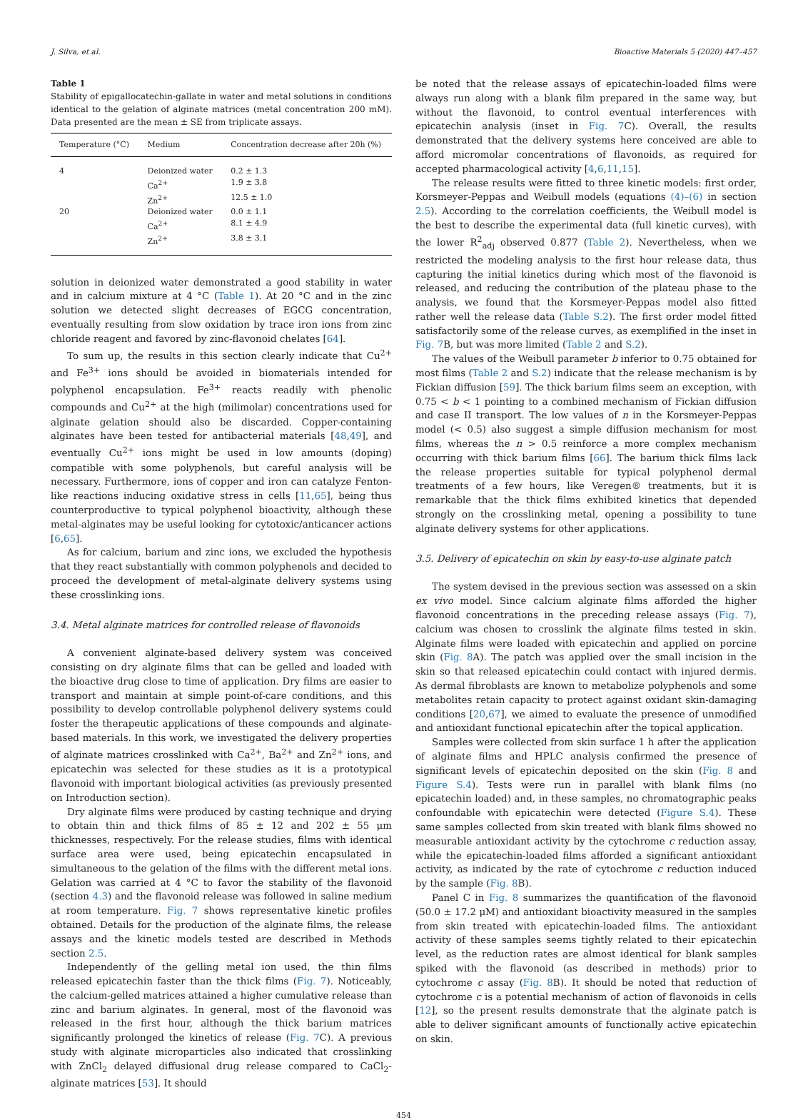J. Silva, et al. Bioactive Materials 5 (2020) 447–457
Table 1
Stability of epigallocatechin-gallate in water and metal solutions in conditions identical to the gelation of alginate matrices (metal concentration 200 mM). Data presented are the mean ± SE from triplicate assays.
| Temperature (°C) | Medium | Concentration decrease after 20h (%) |
| --- | --- | --- |
| 4 | Deionized water | 0.2 ± 1.3 |
| | Ca<sup>2+</sup> | 1.9 ± 3.8 |
| | Zn<sup>2+</sup> | 12.5 ± 1.0 |
| 20 | Deionized water | 0.0 ± 1.1 |
| | Ca<sup>2+</sup> | 8.1 ± 4.9 |
| | Zn<sup>2+</sup> | 3.8 ± 3.1 |
solution in deionized water demonstrated a good stability in water and in calcium mixture at 4 °C (Table 1). At 20 °C and in the zinc solution we detected slight decreases of EGCG concentration, eventually resulting from slow oxidation by trace iron ions from zinc chloride reagent and favored by zinc-flavonoid chelates [64].
To sum up, the results in this section clearly indicate that Cu<sup>2+</sup> and Fe<sup>3+</sup> ions should be avoided in biomaterials intended for polyphenol encapsulation. Fe<sup>3+</sup> reacts readily with phenolic compounds and Cu<sup>2+</sup> at the high (milimolar) concentrations used for alginate gelation should also be discarded. Copper-containing alginates have been tested for antibacterial materials [48,49], and eventually Cu<sup>2+</sup> ions might be used in low amounts (doping) compatible with some polyphenols, but careful analysis will be necessary. Furthermore, ions of copper and iron can catalyze Fenton-like reactions inducing oxidative stress in cells [11,65], being thus counterproductive to typical polyphenol bioactivity, although these metal-alginates may be useful looking for cytotoxic/anticancer actions [6,65].
As for calcium, barium and zinc ions, we excluded the hypothesis that they react substantially with common polyphenols and decided to proceed the development of metal-alginate delivery systems using these crosslinking ions.
3.4. Metal alginate matrices for controlled release of flavonoids
A convenient alginate-based delivery system was conceived consisting on dry alginate films that can be gelled and loaded with the bioactive drug close to time of application. Dry films are easier to transport and maintain at simple point-of-care conditions, and this possibility to develop controllable polyphenol delivery systems could foster the therapeutic applications of these compounds and alginate-based materials. In this work, we investigated the delivery properties of alginate matrices crosslinked with Ca<sup>2+</sup>, Ba<sup>2+</sup> and Zn<sup>2+</sup> ions, and epicatechin was selected for these studies as it is a prototypical flavonoid with important biological activities (as previously presented on Introduction section).
Dry alginate films were produced by casting technique and drying to obtain thin and thick films of 85 ± 12 and 202 ± 55 μm thicknesses, respectively. For the release studies, films with identical surface area were used, being epicatechin encapsulated in simultaneous to the gelation of the films with the different metal ions. Gelation was carried at 4 °C to favor the stability of the flavonoid (section 4.3) and the flavonoid release was followed in saline medium at room temperature. Fig. 7 shows representative kinetic profiles obtained. Details for the production of the alginate films, the release assays and the kinetic models tested are described in Methods section 2.5.
Independently of the gelling metal ion used, the thin films released epicatechin faster than the thick films (Fig. 7). Noticeably, the calcium-gelled matrices attained a higher cumulative release than zinc and barium alginates. In general, most of the flavonoid was released in the first hour, although the thick barium matrices significantly prolonged the kinetics of release (Fig. 7 C). A previous study with alginate microparticles also indicated that crosslinking with ZnCl<sub>2</sub> delayed diffusional drug release compared to CaCl<sub>2</sub>-alginate matrices [53]. It should
be noted that the release assays of epicatechin-loaded films were always run along with a blank film prepared in the same way, but without the flavonoid, to control eventual interferences with epicatechin analysis (inset in Fig. 7 C). Overall, the results demonstrated that the delivery systems here conceived are able to afford micromolar concentrations of flavonoids, as required for accepted pharmacological activity [4,6,11,15].
The release results were fitted to three kinetic models: first order, Korsmeyer-Peppas and Weibull models (equations (4)–(6) in section 2.5). According to the correlation coefficients, the Weibull model is the best to describe the experimental data (full kinetic curves), with the lower R<sup>2</sup><sub>adj</sub> observed 0.877 (Table 2). Nevertheless, when we restricted the modeling analysis to the first hour release data, thus capturing the initial kinetics during which most of the flavonoid is released, and reducing the contribution of the plateau phase to the analysis, we found that the Korsmeyer-Peppas model also fitted rather well the release data (Table S.2). The first order model fitted satisfactorily some of the release curves, as exemplified in the inset in Fig. 7 B, but was more limited (Table 2 and S.2).
The values of the Weibull parameter b inferior to 0.75 obtained for most films (Table 2 and S.2) indicate that the release mechanism is by Fickian diffusion [59]. The thick barium films seem an exception, with 0.75 < b < 1 pointing to a combined mechanism of Fickian diffusion and case II transport. The low values of n in the Korsmeyer-Peppas model (< 0.5) also suggest a simple diffusion mechanism for most films, whereas the n > 0.5 reinforce a more complex mechanism occurring with thick barium films [66]. The barium thick films lack the release properties suitable for typical polyphenol dermal treatments of a few hours, like Veregen® treatments, but it is remarkable that the thick films exhibited kinetics that depended strongly on the crosslinking metal, opening a possibility to tune alginate delivery systems for other applications.
3.5. Delivery of epicatechin on skin by easy-to-use alginate patch
The system devised in the previous section was assessed on a skin ex vivo model. Since calcium alginate films afforded the higher flavonoid concentrations in the preceding release assays (Fig. 7), calcium was chosen to crosslink the alginate films tested in skin. Alginate films were loaded with epicatechin and applied on porcine skin (Fig. 8 A). The patch was applied over the small incision in the skin so that released epicatechin could contact with injured dermis. As dermal fibroblasts are known to metabolize polyphenols and some metabolites retain capacity to protect against oxidant skin-damaging conditions [20,67], we aimed to evaluate the presence of unmodified and antioxidant functional epicatechin after the topical application.
Samples were collected from skin surface 1 h after the application of alginate films and HPLC analysis confirmed the presence of significant levels of epicatechin deposited on the skin (Fig. 8 and Figure S.4). Tests were run in parallel with blank films (no epicatechin loaded) and, in these samples, no chromatographic peaks confoundable with epicatechin were detected (Figure S.4). These same samples collected from skin treated with blank films showed no measurable antioxidant activity by the cytochrome c reduction assay, while the epicatechin-loaded films afforded a significant antioxidant activity, as indicated by the rate of cytochrome c reduction induced by the sample (Fig. 8 B).
Panel C in Fig. 8 summarizes the quantification of the flavonoid (50.0 ± 17.2 μM) and antioxidant bioactivity measured in the samples from skin treated with epicatechin-loaded films. The antioxidant activity of these samples seems tightly related to their epicatechin level, as the reduction rates are almost identical for blank samples spiked with the flavonoid (as described in methods) prior to cytochrome c assay (Fig. 8 B). It should be noted that reduction of cytochrome c is a potential mechanism of action of flavonoids in cells [12], so the present results demonstrate that the alginate patch is able to deliver significant amounts of functionally active epicatechin on skin.
454